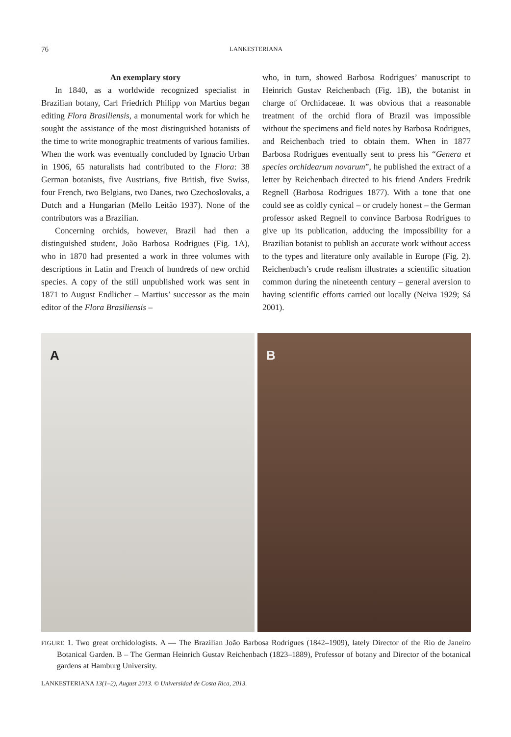76 LANKESTERIANA
An exemplary story
In 1840, as a worldwide recognized specialist in Brazilian botany, Carl Friedrich Philipp von Martius began editing Flora Brasiliensis, a monumental work for which he sought the assistance of the most distinguished botanists of the time to write monographic treatments of various families. When the work was eventually concluded by Ignacio Urban in 1906, 65 naturalists had contributed to the Flora: 38 German botanists, five Austrians, five British, five Swiss, four French, two Belgians, two Danes, two Czechoslovaks, a Dutch and a Hungarian (Mello Leitão 1937). None of the contributors was a Brazilian.
Concerning orchids, however, Brazil had then a distinguished student, João Barbosa Rodrigues (Fig. 1A), who in 1870 had presented a work in three volumes with descriptions in Latin and French of hundreds of new orchid species. A copy of the still unpublished work was sent in 1871 to August Endlicher – Martius’ successor as the main editor of the Flora Brasiliensis –
who, in turn, showed Barbosa Rodrigues’ manuscript to Heinrich Gustav Reichenbach (Fig. 1B), the botanist in charge of Orchidaceae. It was obvious that a reasonable treatment of the orchid flora of Brazil was impossible without the specimens and field notes by Barbosa Rodrigues, and Reichenbach tried to obtain them. When in 1877 Barbosa Rodrigues eventually sent to press his “Genera et species orchidearum novarum”, he published the extract of a letter by Reichenbach directed to his friend Anders Fredrik Regnell (Barbosa Rodrigues 1877). With a tone that one could see as coldly cynical – or crudely honest – the German professor asked Regnell to convince Barbosa Rodrigues to give up its publication, adducing the impossibility for a Brazilian botanist to publish an accurate work without access to the types and literature only available in Europe (Fig. 2). Reichenbach’s crude realism illustrates a scientific situation common during the nineteenth century – general aversion to having scientific efforts carried out locally (Neiva 1929; Sá 2001).
A
B
FIGURE 1. Two great orchidologists. A — The Brazilian João Barbosa Rodrigues (1842–1909), lately Director of the Rio de Janeiro Botanical Garden. B – The German Heinrich Gustav Reichenbach (1823–1889), Professor of botany and Director of the botanical gardens at Hamburg University.
LANKESTERIANA 13(1–2), August 2013. © Universidad de Costa Rica, 2013.